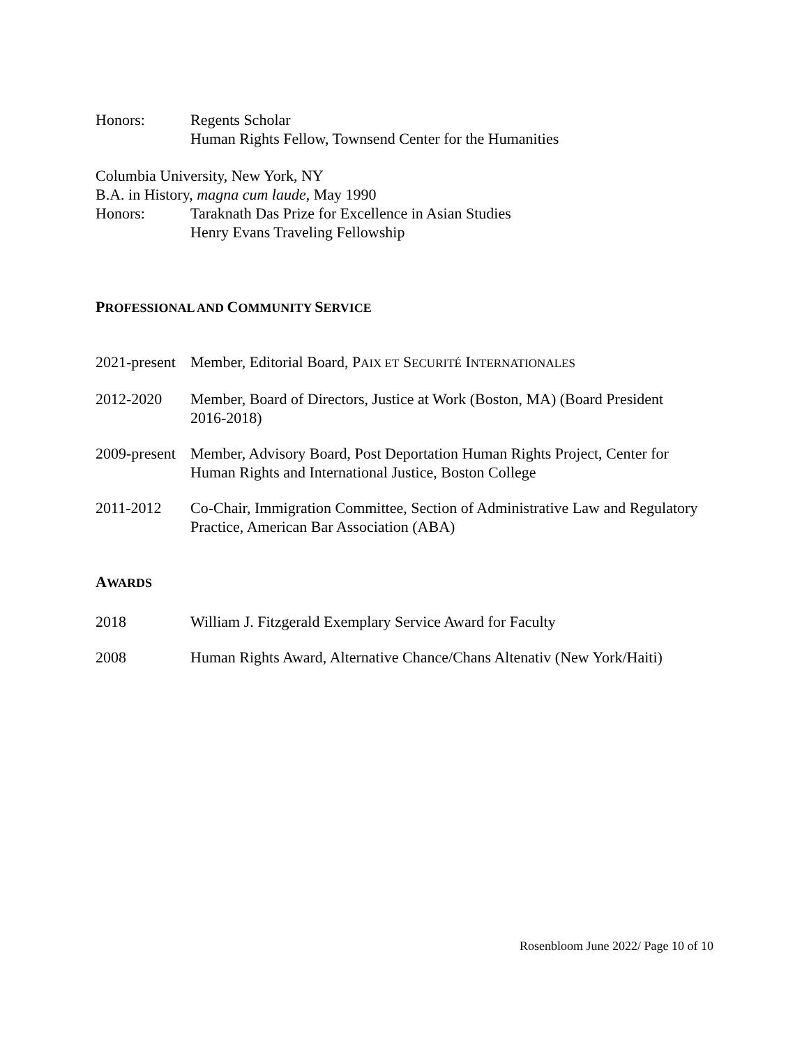Honors: Regents Scholar
Human Rights Fellow, Townsend Center for the Humanities
Columbia University, New York, NY
B.A. in History, magna cum laude, May 1990
Honors: Taraknath Das Prize for Excellence in Asian Studies
Henry Evans Traveling Fellowship
PROFESSIONAL AND COMMUNITY SERVICE
2021-present
Member, Editorial Board, PAIX ET SECURITÉ INTERNATIONALES
2012-2020 Member, Board of Directors, Justice at Work (Boston, MA) (Board President 2016-2018)
2009-present
Member, Advisory Board, Post Deportation Human Rights Project, Center for Human Rights and International Justice, Boston College
2011-2012 Co-Chair, Immigration Committee, Section of Administrative Law and Regulatory Practice, American Bar Association (ABA)
AWARDS
2018 William J. Fitzgerald Exemplary Service Award for Faculty
2008 Human Rights Award, Alternative Chance/Chans Altenativ (New York/Haiti)
Rosenbloom June 2022/ Page 10 of 10